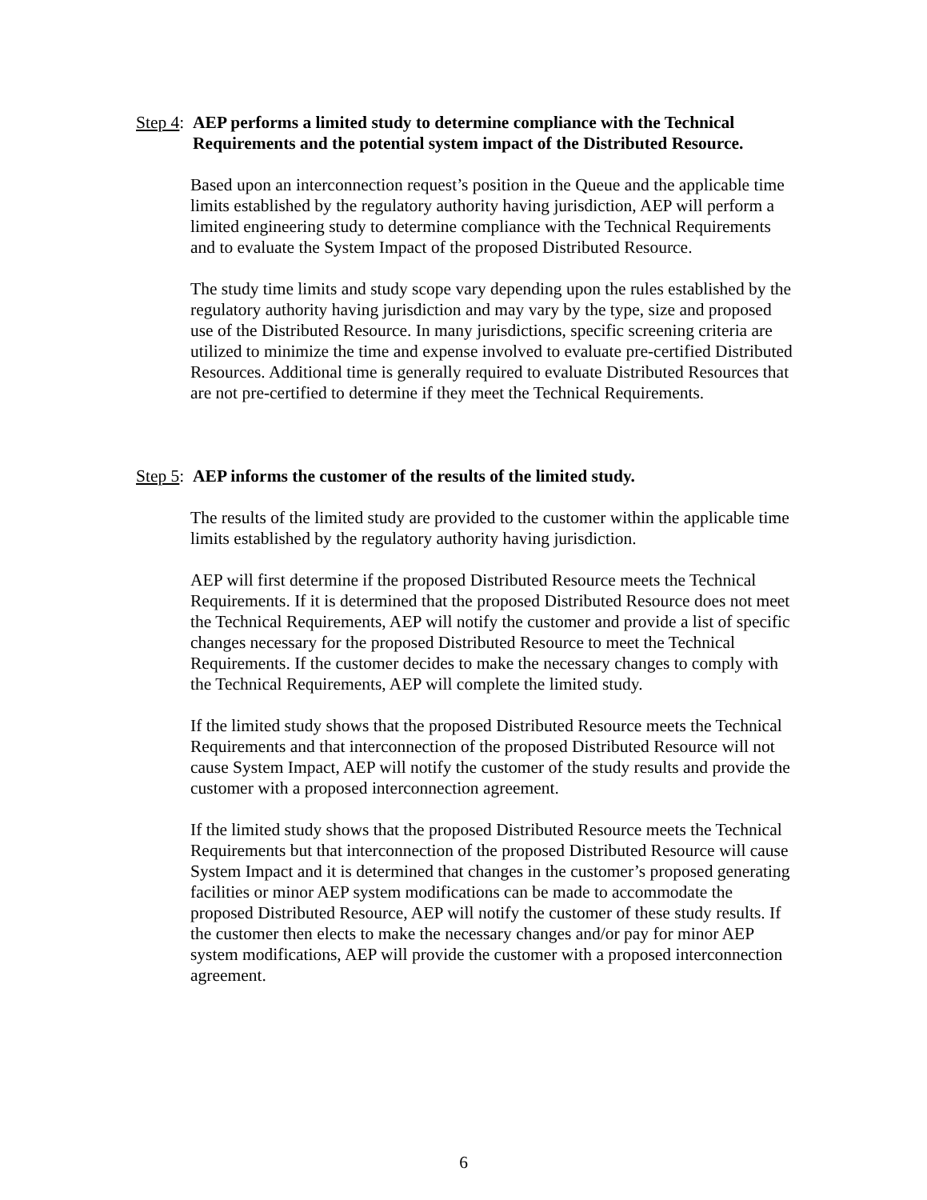Step 4: AEP performs a limited study to determine compliance with the Technical Requirements and the potential system impact of the Distributed Resource.
Based upon an interconnection request’s position in the Queue and the applicable time limits established by the regulatory authority having jurisdiction, AEP will perform a limited engineering study to determine compliance with the Technical Requirements and to evaluate the System Impact of the proposed Distributed Resource.
The study time limits and study scope vary depending upon the rules established by the regulatory authority having jurisdiction and may vary by the type, size and proposed use of the Distributed Resource. In many jurisdictions, specific screening criteria are utilized to minimize the time and expense involved to evaluate pre-certified Distributed Resources. Additional time is generally required to evaluate Distributed Resources that are not pre-certified to determine if they meet the Technical Requirements.
Step 5: AEP informs the customer of the results of the limited study.
The results of the limited study are provided to the customer within the applicable time limits established by the regulatory authority having jurisdiction.
AEP will first determine if the proposed Distributed Resource meets the Technical Requirements. If it is determined that the proposed Distributed Resource does not meet the Technical Requirements, AEP will notify the customer and provide a list of specific changes necessary for the proposed Distributed Resource to meet the Technical Requirements. If the customer decides to make the necessary changes to comply with the Technical Requirements, AEP will complete the limited study.
If the limited study shows that the proposed Distributed Resource meets the Technical Requirements and that interconnection of the proposed Distributed Resource will not cause System Impact, AEP will notify the customer of the study results and provide the customer with a proposed interconnection agreement.
If the limited study shows that the proposed Distributed Resource meets the Technical Requirements but that interconnection of the proposed Distributed Resource will cause System Impact and it is determined that changes in the customer’s proposed generating facilities or minor AEP system modifications can be made to accommodate the proposed Distributed Resource, AEP will notify the customer of these study results. If the customer then elects to make the necessary changes and/or pay for minor AEP system modifications, AEP will provide the customer with a proposed interconnection agreement.
6